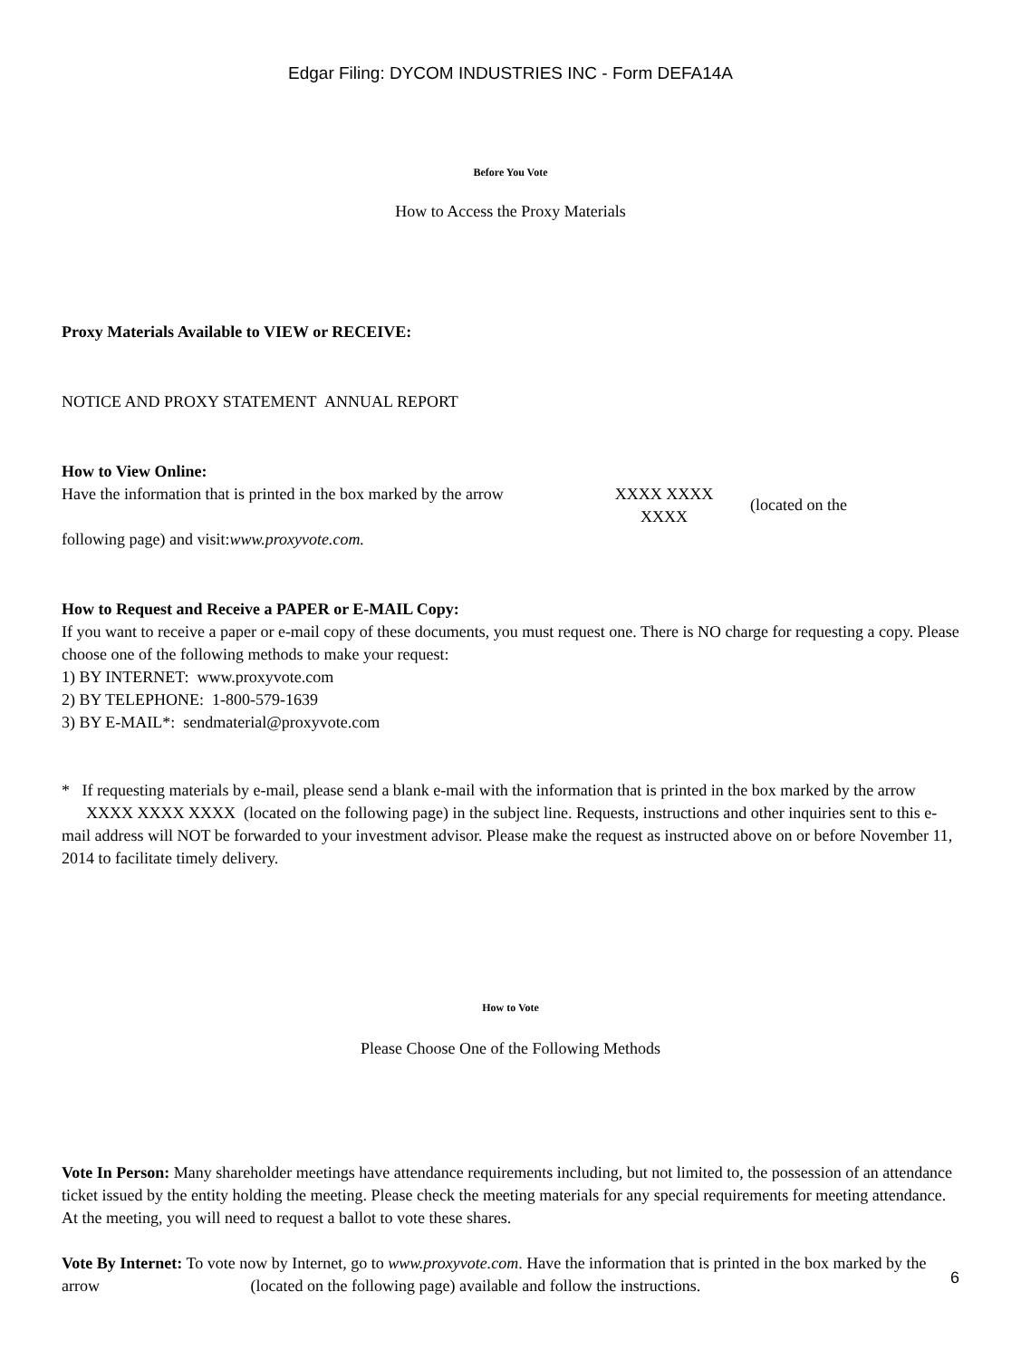Edgar Filing: DYCOM INDUSTRIES INC - Form DEFA14A
Before You Vote
How to Access the Proxy Materials
Proxy Materials Available to VIEW or RECEIVE:
NOTICE AND PROXY STATEMENT ANNUAL REPORT
How to View Online:
Have the information that is printed in the box marked by the arrow
XXXX XXXX XXXX
(located on the
following page) and visit:www.proxyvote.com.
How to Request and Receive a PAPER or E-MAIL Copy:
If you want to receive a paper or e-mail copy of these documents, you must request one. There is NO charge for requesting a copy. Please choose one of the following methods to make your request:
1) BY INTERNET: www.proxyvote.com
2) BY TELEPHONE: 1-800-579-1639
3) BY E-MAIL*: sendmaterial@proxyvote.com
* If requesting materials by e-mail, please send a blank e-mail with the information that is printed in the box marked by the arrow XXXX XXXX XXXX (located on the following page) in the subject line. Requests, instructions and other inquiries sent to this e-mail address will NOT be forwarded to your investment advisor. Please make the request as instructed above on or before November 11, 2014 to facilitate timely delivery.
How to Vote
Please Choose One of the Following Methods
Vote In Person: Many shareholder meetings have attendance requirements including, but not limited to, the possession of an attendance ticket issued by the entity holding the meeting. Please check the meeting materials for any special requirements for meeting attendance. At the meeting, you will need to request a ballot to vote these shares.
Vote By Internet: To vote now by Internet, go to www.proxyvote.com. Have the information that is printed in the box marked by the arrow (located on the following page) available and follow the instructions.
6